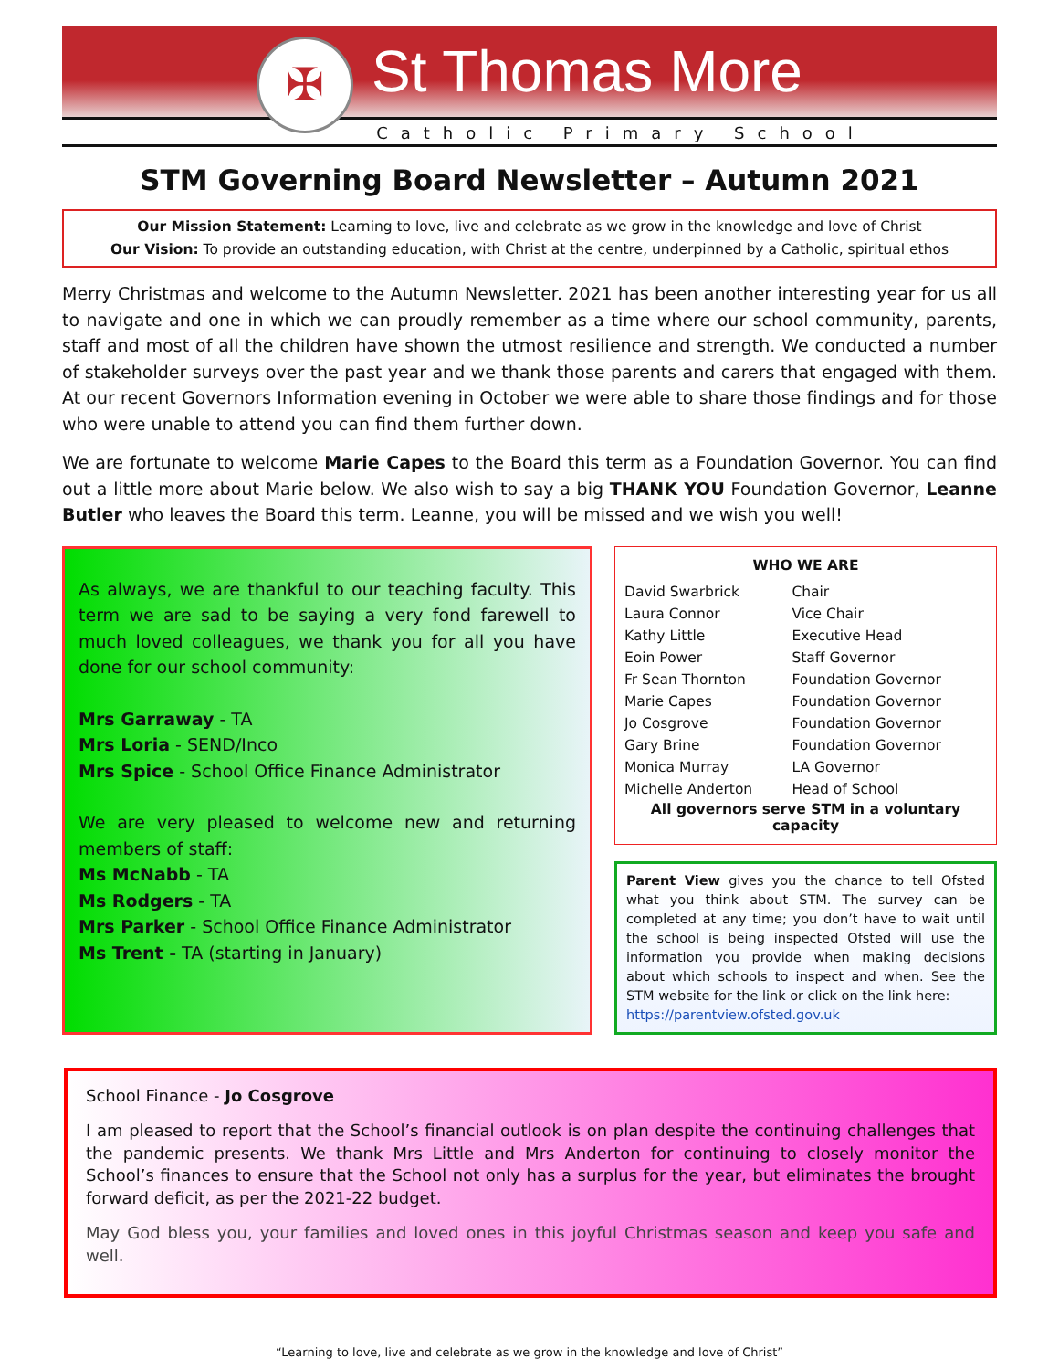✠
St Thomas More
Catholic Primary School
STM Governing Board Newsletter – Autumn 2021
Our Mission Statement: Learning to love, live and celebrate as we grow in the knowledge and love of Christ
Our Vision: To provide an outstanding education, with Christ at the centre, underpinned by a Catholic, spiritual ethos
Merry Christmas and welcome to the Autumn Newsletter. 2021 has been another interesting year for us all to navigate and one in which we can proudly remember as a time where our school community, parents, staff and most of all the children have shown the utmost resilience and strength. We conducted a number of stakeholder surveys over the past year and we thank those parents and carers that engaged with them. At our recent Governors Information evening in October we were able to share those findings and for those who were unable to attend you can find them further down.
We are fortunate to welcome Marie Capes to the Board this term as a Foundation Governor. You can find out a little more about Marie below. We also wish to say a big THANK YOU Foundation Governor, Leanne Butler who leaves the Board this term. Leanne, you will be missed and we wish you well!
As always, we are thankful to our teaching faculty. This term we are sad to be saying a very fond farewell to much loved colleagues, we thank you for all you have done for our school community:
Mrs Garraway - TA
Mrs Loria - SEND/Inco
Mrs Spice - School Office Finance Administrator
We are very pleased to welcome new and returning members of staff:
Ms McNabb - TA
Ms Rodgers - TA
Mrs Parker - School Office Finance Administrator
Ms Trent - TA (starting in January)
| WHO WE ARE | |
| --- | --- |
| David Swarbrick | Chair |
| Laura Connor | Vice Chair |
| Kathy Little | Executive Head |
| Eoin Power | Staff Governor |
| Fr Sean Thornton | Foundation Governor |
| Marie Capes | Foundation Governor |
| Jo Cosgrove | Foundation Governor |
| Gary Brine | Foundation Governor |
| Monica Murray | LA Governor |
| Michelle Anderton | Head of School |
| All governors serve STM in a voluntary capacity | |
Parent View gives you the chance to tell Ofsted what you think about STM. The survey can be completed at any time; you don’t have to wait until the school is being inspected Ofsted will use the information you provide when making decisions about which schools to inspect and when. See the STM website for the link or click on the link here:
https://parentview.ofsted.gov.uk
School Finance - Jo Cosgrove
I am pleased to report that the School’s financial outlook is on plan despite the continuing challenges that the pandemic presents. We thank Mrs Little and Mrs Anderton for continuing to closely monitor the School’s finances to ensure that the School not only has a surplus for the year, but eliminates the brought forward deficit, as per the 2021-22 budget.
May God bless you, your families and loved ones in this joyful Christmas season and keep you safe and well.
“Learning to love, live and celebrate as we grow in the knowledge and love of Christ”